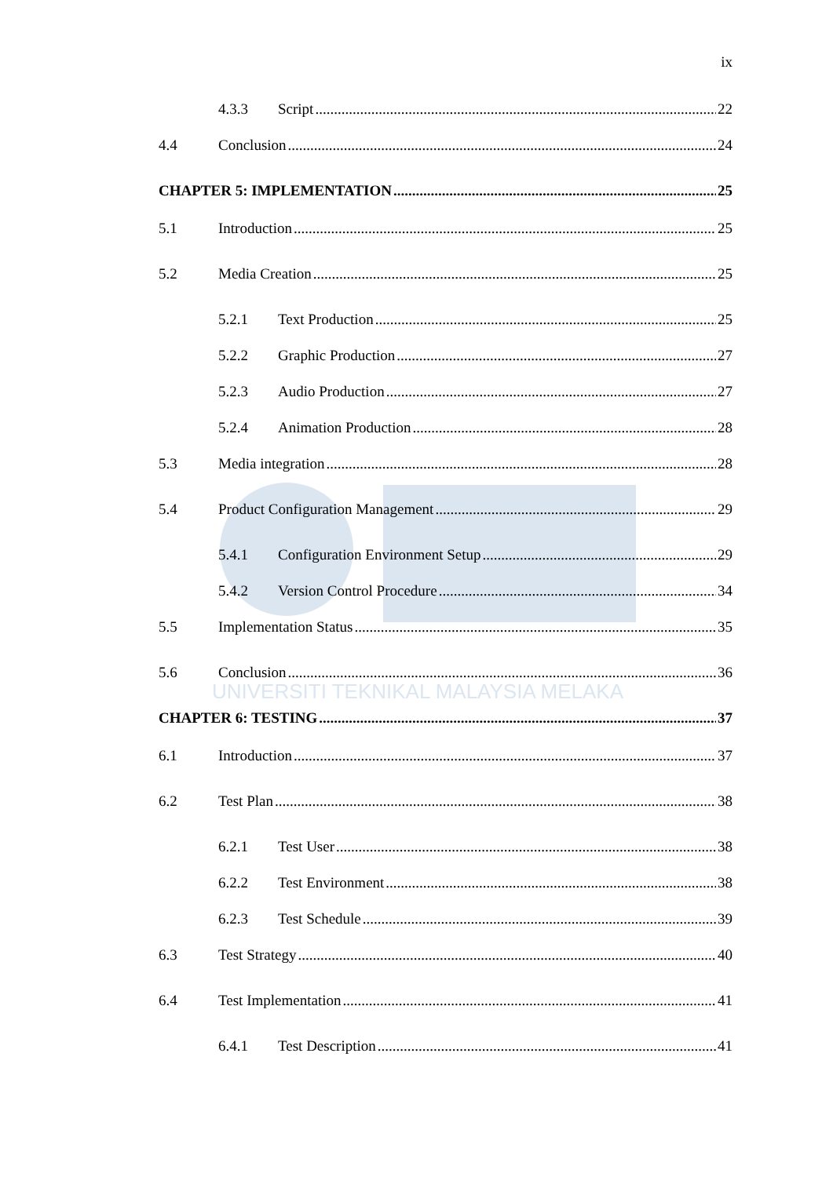UNIVERSITI TEKNIKAL MALAYSIA MELAKA
ix
4.3.3 Script 22
4.4 Conclusion 24
CHAPTER 5: IMPLEMENTATION 25
5.1 Introduction 25
5.2 Media Creation 25
5.2.1 Text Production 25
5.2.2 Graphic Production 27
5.2.3 Audio Production 27
5.2.4 Animation Production 28
5.3 Media integration 28
5.4 Product Configuration Management 29
5.4.1 Configuration Environment Setup 29
5.4.2 Version Control Procedure 34
5.5 Implementation Status 35
5.6 Conclusion 36
CHAPTER 6: TESTING 37
6.1 Introduction 37
6.2 Test Plan 38
6.2.1 Test User 38
6.2.2 Test Environment 38
6.2.3 Test Schedule 39
6.3 Test Strategy 40
6.4 Test Implementation 41
6.4.1 Test Description 41